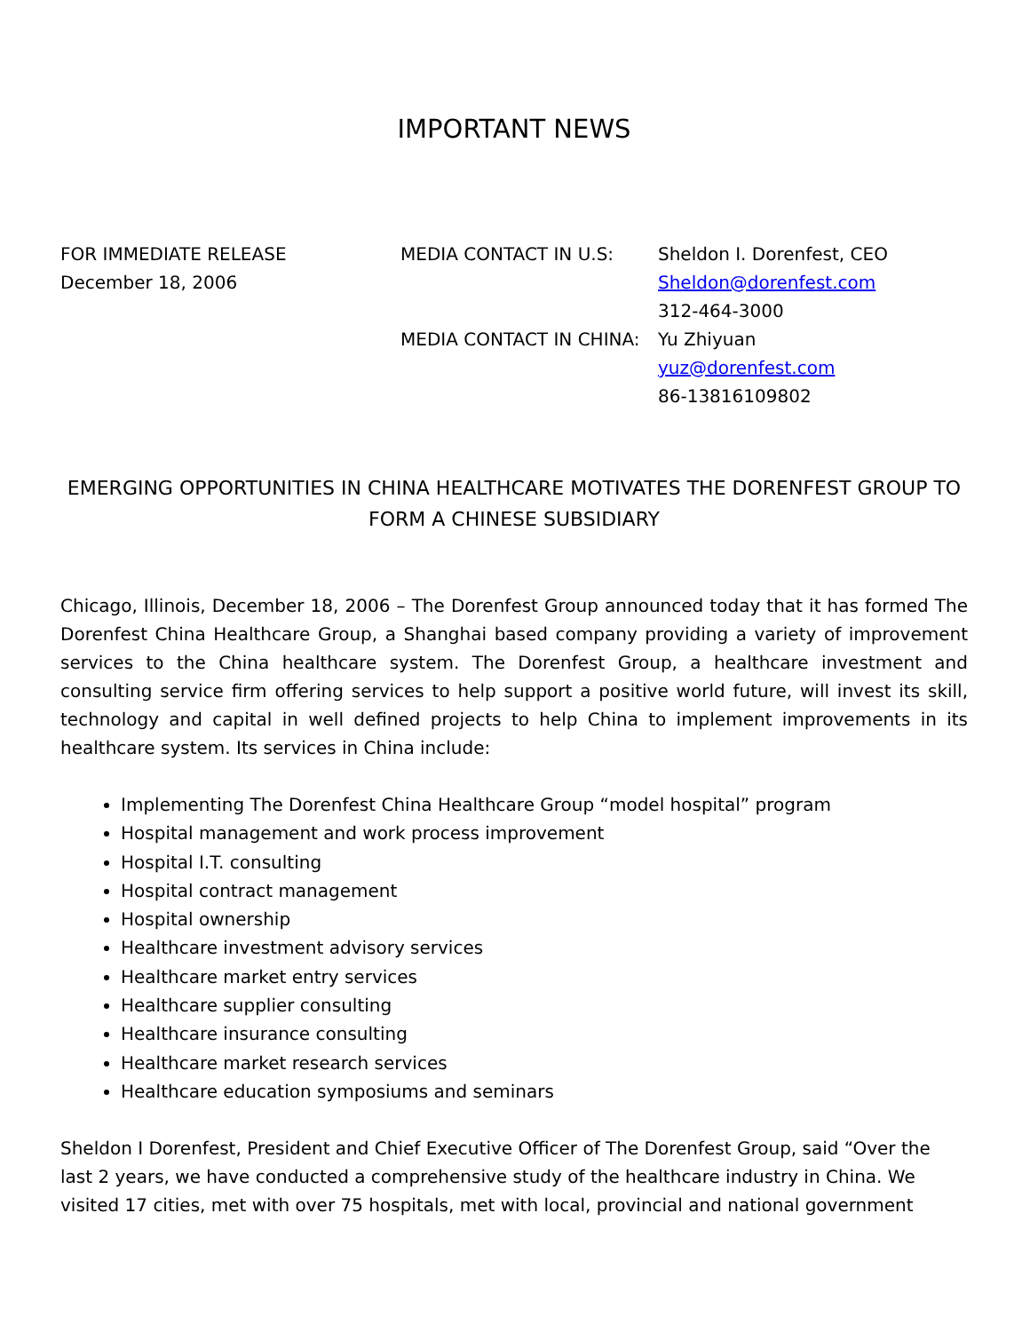IMPORTANT NEWS
FOR IMMEDIATE RELEASE
December 18, 2006
MEDIA CONTACT IN U.S:
MEDIA CONTACT IN CHINA:
Sheldon I. Dorenfest, CEO
Sheldon@dorenfest.com
312-464-3000
Yu Zhiyuan
yuz@dorenfest.com
86-13816109802
EMERGING OPPORTUNITIES IN CHINA HEALTHCARE MOTIVATES THE DORENFEST GROUP TO FORM A CHINESE SUBSIDIARY
Chicago, Illinois, December 18, 2006 – The Dorenfest Group announced today that it has formed The Dorenfest China Healthcare Group, a Shanghai based company providing a variety of improvement services to the China healthcare system. The Dorenfest Group, a healthcare investment and consulting service firm offering services to help support a positive world future, will invest its skill, technology and capital in well defined projects to help China to implement improvements in its healthcare system. Its services in China include:
Implementing The Dorenfest China Healthcare Group “model hospital” program
Hospital management and work process improvement
Hospital I.T. consulting
Hospital contract management
Hospital ownership
Healthcare investment advisory services
Healthcare market entry services
Healthcare supplier consulting
Healthcare insurance consulting
Healthcare market research services
Healthcare education symposiums and seminars
Sheldon I Dorenfest, President and Chief Executive Officer of The Dorenfest Group, said “Over the last 2 years, we have conducted a comprehensive study of the healthcare industry in China. We visited 17 cities, met with over 75 hospitals, met with local, provincial and national government